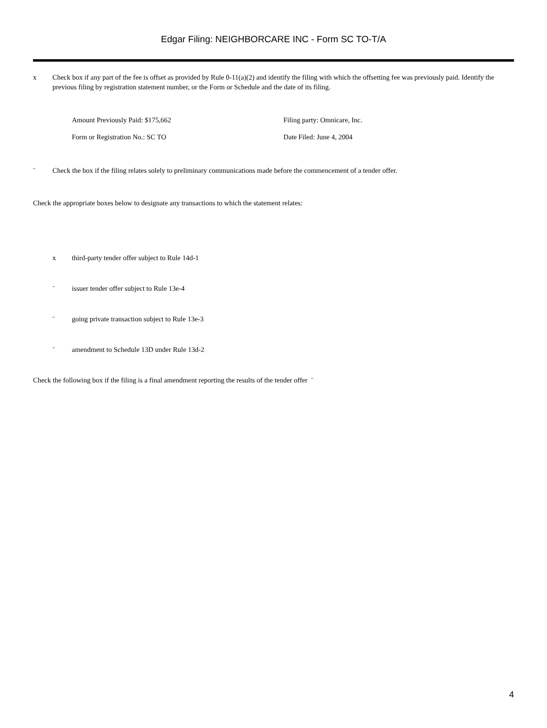Edgar Filing: NEIGHBORCARE INC - Form SC TO-T/A
x Check box if any part of the fee is offset as provided by Rule 0-11(a)(2) and identify the filing with which the offsetting fee was previously paid. Identify the previous filing by registration statement number, or the Form or Schedule and the date of its filing.
Amount Previously Paid: $175,662 Filing party: Omnicare, Inc. Form or Registration No.: SC TO Date Filed: June 4, 2004
¨ Check the box if the filing relates solely to preliminary communications made before the commencement of a tender offer.
Check the appropriate boxes below to designate any transactions to which the statement relates:
x third-party tender offer subject to Rule 14d-1
¨ issuer tender offer subject to Rule 13e-4
¨ going private transaction subject to Rule 13e-3
¨ amendment to Schedule 13D under Rule 13d-2
Check the following box if the filing is a final amendment reporting the results of the tender offer ¨
4